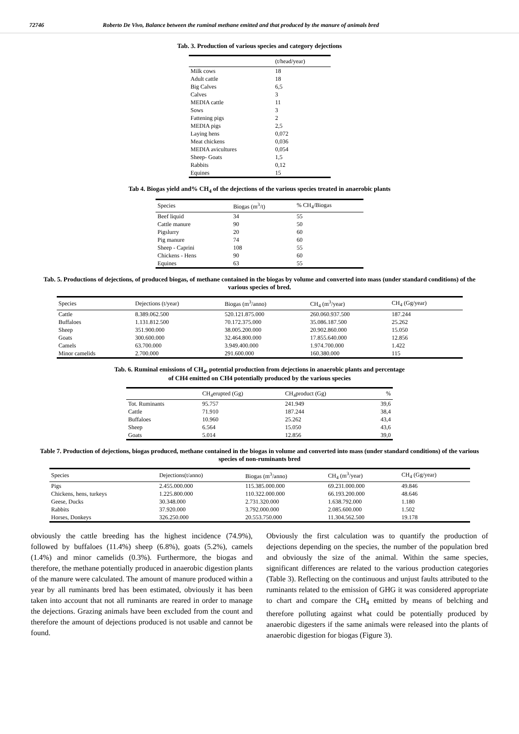72746 Roberto De Vivo, Balance between the ruminal methane emitted and that produced by the manure of animals bred
Tab. 3. Production of various species and category dejections
| | (t/head/year) |
| --- | --- |
| Milk cows | 18 |
| Adult cattle | 18 |
| Big Calves | 6,5 |
| Calves | 3 |
| MEDIA cattle | 11 |
| Sows | 3 |
| Fattening pigs | 2 |
| MEDIA pigs | 2,5 |
| Laying hens | 0,072 |
| Meat chickens | 0,036 |
| MEDIA avicultures | 0,054 |
| Sheep- Goats | 1,5 |
| Rabbits | 0,12 |
| Equines | 15 |
Tab 4. Biogas yield and% CH<sub>4</sub> of the dejections of the various species treated in anaerobic plants
| Species | Biogas (m<sup>3</sup>/t) | % CH<sub>4</sub>/Biogas |
| --- | --- | --- |
| Beef liquid | 34 | 55 |
| Cattle manure | 90 | 50 |
| Pigslurry | 20 | 60 |
| Pig manure | 74 | 60 |
| Sheep - Caprini | 108 | 55 |
| Chickens - Hens | 90 | 60 |
| Equines | 63 | 55 |
Tab. 5. Productions of dejections, of produced biogas, of methane contained in the biogas by volume and converted into mass (under standard conditions) of the various species of bred.
| Species | Dejections (t/year) | Biogas (m<sup>3</sup>/anno) | CH<sub>4</sub> (m<sup>3</sup>/year) | CH<sub>4</sub> (Gg/year) |
| --- | --- | --- | --- | --- |
| Cattle | 8.389.062.500 | 520.121.875.000 | 260.060.937.500 | 187.244 |
| Buffaloes | 1.131.812.500 | 70.172.375.000 | 35.086.187.500 | 25.262 |
| Sheep | 351.900.000 | 38.005.200.000 | 20.902.860.000 | 15.050 |
| Goats | 300.600.000 | 32.464.800.000 | 17.855.640.000 | 12.856 |
| Camels | 63.700.000 | 3.949.400.000 | 1.974.700.000 | 1.422 |
| Minor camelids | 2.700.000 | 291.600.000 | 160.380.000 | 115 |
Tab. 6. Ruminal emissions of CH<sub>4</sub>, potential production from dejections in anaerobic plants and percentage
of CH4 emitted on CH4 potentially produced by the various species
| | CH<sub>4</sub>erupted (Gg) | CH<sub>4</sub>product (Gg) | % |
| --- | --- | --- | --- |
| Tot. Ruminants | 95.757 | 241.949 | 39,6 |
| Cattle | 71.910 | 187.244 | 38,4 |
| Buffaloes | 10.960 | 25.262 | 43,4 |
| Sheep | 6.564 | 15.050 | 43,6 |
| Goats | 5.014 | 12.856 | 39,0 |
Table 7. Production of dejections, biogas produced, methane contained in the biogas in volume and converted into mass (under standard conditions) of the various species of non-ruminants bred
| Species | Dejections(t/anno) | Biogas (m<sup>3</sup>/anno) | CH<sub>4</sub> (m<sup>3</sup>/year) | CH<sub>4</sub> (Gg/year) |
| --- | --- | --- | --- | --- |
| Pigs | 2.455.000.000 | 115.385.000.000 | 69.231.000.000 | 49.846 |
| Chickens, hens, turkeys | 1.225.800.000 | 110.322.000.000 | 66.193.200.000 | 48.646 |
| Geese, Ducks | 30.348.000 | 2.731.320.000 | 1.638.792.000 | 1.180 |
| Rabbits | 37.920.000 | 3.792.000.000 | 2.085.600.000 | 1.502 |
| Horses, Donkeys | 326.250.000 | 20.553.750.000 | 11.304.562.500 | 19.178 |
obviously the cattle breeding has the highest incidence (74.9%), followed by buffaloes (11.4%) sheep (6.8%), goats (5.2%), camels (1.4%) and minor camelids (0.3%). Furthermore, the biogas and therefore, the methane potentially produced in anaerobic digestion plants of the manure were calculated. The amount of manure produced within a year by all ruminants bred has been estimated, obviously it has been taken into account that not all ruminants are reared in order to manage the dejections. Grazing animals have been excluded from the count and therefore the amount of dejections produced is not usable and cannot be found.
Obviously the first calculation was to quantify the production of dejections depending on the species, the number of the population bred and obviously the size of the animal. Within the same species, significant differences are related to the various production categories (Table 3). Reflecting on the continuous and unjust faults attributed to the ruminants related to the emission of GHG it was considered appropriate to chart and compare the CH<sub>4</sub> emitted by means of belching and therefore polluting against what could be potentially produced by anaerobic digesters if the same animals were released into the plants of anaerobic digestion for biogas (Figure 3).